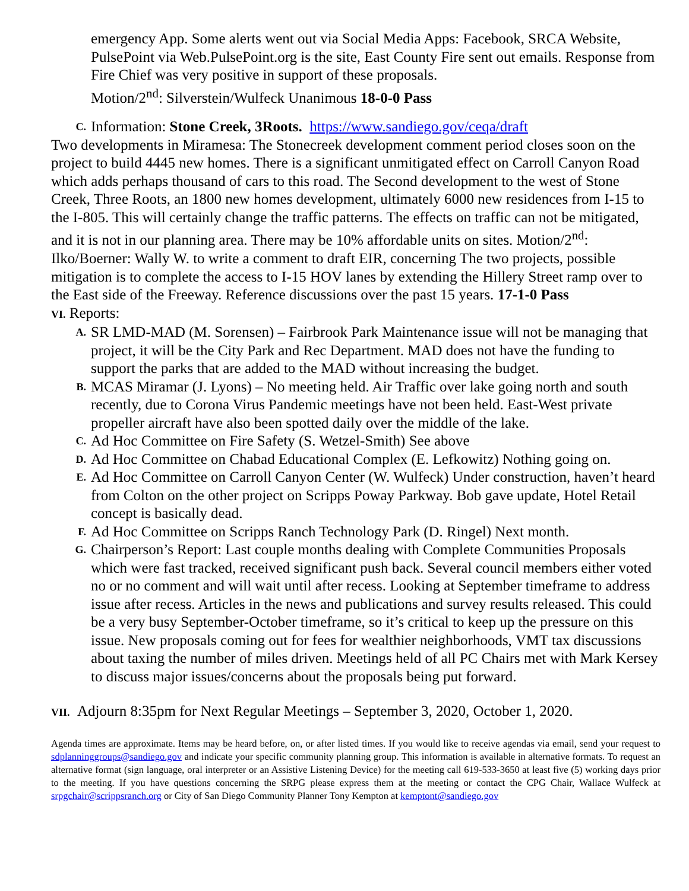emergency App. Some alerts went out via Social Media Apps: Facebook, SRCA Website, PulsePoint via Web.PulsePoint.org is the site, East County Fire sent out emails. Response from Fire Chief was very positive in support of these proposals.
Motion/2<sup>nd</sup>: Silverstein/Wulfeck Unanimous 18-0-0 Pass
C. Information: Stone Creek, 3Roots. https://www.sandiego.gov/ceqa/draft
Two developments in Miramesa: The Stonecreek development comment period closes soon on the project to build 4445 new homes. There is a significant unmitigated effect on Carroll Canyon Road which adds perhaps thousand of cars to this road. The Second development to the west of Stone Creek, Three Roots, an 1800 new homes development, ultimately 6000 new residences from I-15 to the I-805. This will certainly change the traffic patterns. The effects on traffic can not be mitigated, and it is not in our planning area. There may be 10% affordable units on sites. Motion/2<sup>nd</sup>: Ilko/Boerner: Wally W. to write a comment to draft EIR, concerning The two projects, possible mitigation is to complete the access to I-15 HOV lanes by extending the Hillery Street ramp over to the East side of the Freeway. Reference discussions over the past 15 years. 17-1-0 Pass
VI. Reports:
A. SR LMD-MAD (M. Sorensen) – Fairbrook Park Maintenance issue will not be managing that project, it will be the City Park and Rec Department. MAD does not have the funding to support the parks that are added to the MAD without increasing the budget.
B. MCAS Miramar (J. Lyons) – No meeting held. Air Traffic over lake going north and south recently, due to Corona Virus Pandemic meetings have not been held. East-West private propeller aircraft have also been spotted daily over the middle of the lake.
C. Ad Hoc Committee on Fire Safety (S. Wetzel-Smith) See above
D. Ad Hoc Committee on Chabad Educational Complex (E. Lefkowitz) Nothing going on.
E. Ad Hoc Committee on Carroll Canyon Center (W. Wulfeck) Under construction, haven’t heard from Colton on the other project on Scripps Poway Parkway. Bob gave update, Hotel Retail concept is basically dead.
F. Ad Hoc Committee on Scripps Ranch Technology Park (D. Ringel) Next month.
G. Chairperson’s Report: Last couple months dealing with Complete Communities Proposals which were fast tracked, received significant push back. Several council members either voted no or no comment and will wait until after recess. Looking at September timeframe to address issue after recess. Articles in the news and publications and survey results released. This could be a very busy September-October timeframe, so it’s critical to keep up the pressure on this issue. New proposals coming out for fees for wealthier neighborhoods, VMT tax discussions about taxing the number of miles driven. Meetings held of all PC Chairs met with Mark Kersey to discuss major issues/concerns about the proposals being put forward.
VII. Adjourn 8:35pm for Next Regular Meetings – September 3, 2020, October 1, 2020.
Agenda times are approximate. Items may be heard before, on, or after listed times. If you would like to receive agendas via email, send your request to sdplanninggroups@sandiego.gov and indicate your specific community planning group. This information is available in alternative formats. To request an alternative format (sign language, oral interpreter or an Assistive Listening Device) for the meeting call 619-533-3650 at least five (5) working days prior to the meeting. If you have questions concerning the SRPG please express them at the meeting or contact the CPG Chair, Wallace Wulfeck at srpgchair@scrippsranch.org or City of San Diego Community Planner Tony Kempton at kemptont@sandiego.gov